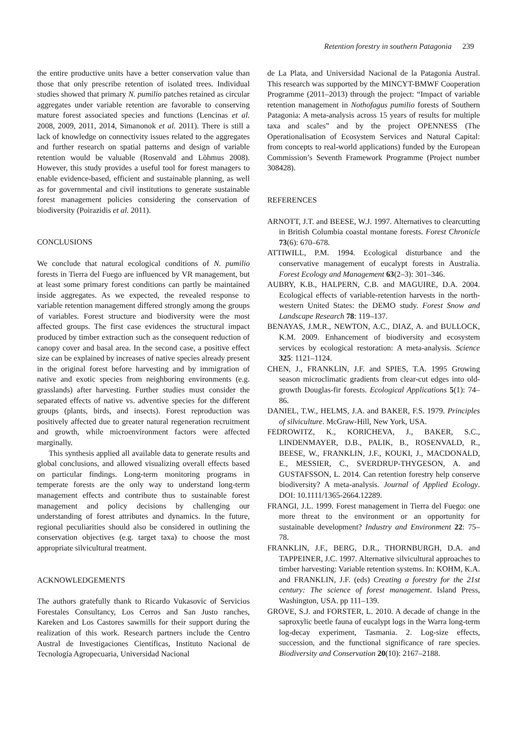Retention forestry in southern Patagonia 239
the entire productive units have a better conservation value than those that only prescribe retention of isolated trees. Individual studies showed that primary N. pumilio patches retained as circular aggregates under variable retention are favorable to conserving mature forest associated species and functions (Lencinas et al. 2008, 2009, 2011, 2014, Simanonok et al. 2011). There is still a lack of knowledge on connectivity issues related to the aggregates and further research on spatial patterns and design of variable retention would be valuable (Rosenvald and Lõhmus 2008). However, this study provides a useful tool for forest managers to enable evidence-based, efficient and sustainable planning, as well as for governmental and civil institutions to generate sustainable forest management policies considering the conservation of biodiversity (Poirazidis et al. 2011).
CONCLUSIONS
We conclude that natural ecological conditions of N. pumilio forests in Tierra del Fuego are influenced by VR management, but at least some primary forest conditions can partly be maintained inside aggregates. As we expected, the revealed response to variable retention management differed strongly among the groups of variables. Forest structure and biodiversity were the most affected groups. The first case evidences the structural impact produced by timber extraction such as the consequent reduction of canopy cover and basal area. In the second case, a positive effect size can be explained by increases of native species already present in the original forest before harvesting and by immigration of native and exotic species from neighboring environments (e.g. grasslands) after harvesting. Further studies must consider the separated effects of native vs. adventive species for the different groups (plants, birds, and insects). Forest reproduction was positively affected due to greater natural regeneration recruitment and growth, while microenvironment factors were affected marginally.
This synthesis applied all available data to generate results and global conclusions, and allowed visualizing overall effects based on particular findings. Long-term monitoring programs in temperate forests are the only way to understand long-term management effects and contribute thus to sustainable forest management and policy decisions by challenging our understanding of forest attributes and dynamics. In the future, regional peculiarities should also be considered in outlining the conservation objectives (e.g. target taxa) to choose the most appropriate silvicultural treatment.
ACKNOWLEDGEMENTS
The authors gratefully thank to Ricardo Vukasovic of Servicios Forestales Consultancy, Los Cerros and San Justo ranches, Kareken and Los Castores sawmills for their support during the realization of this work. Research partners include the Centro Austral de Investigaciones Científicas, Instituto Nacional de Tecnología Agropecuaria, Universidad Nacional
de La Plata, and Universidad Nacional de la Patagonia Austral. This research was supported by the MINCYT-BMWF Cooperation Programme (2011–2013) through the project: “Impact of variable retention management in Nothofagus pumilio forests of Southern Patagonia: A meta-analysis across 15 years of results for multiple taxa and scales” and by the project OPENNESS (The Operationalisation of Ecosystem Services and Natural Capital: from concepts to real-world applications) funded by the European Commission’s Seventh Framework Programme (Project number 308428).
REFERENCES
ARNOTT, J.T. and BEESE, W.J. 1997. Alternatives to clearcutting in British Columbia coastal montane forests. Forest Chronicle 73(6): 670–678.
ATTIWILL, P.M. 1994. Ecological disturbance and the conservative management of eucalypt forests in Australia. Forest Ecology and Management 63(2–3): 301–346.
AUBRY, K.B., HALPERN, C.B. and MAGUIRE, D.A. 2004. Ecological effects of variable-retention harvests in the north-western United States: the DEMO study. Forest Snow and Landscape Research 78: 119–137.
BENAYAS, J.M.R., NEWTON, A.C., DIAZ, A. and BULLOCK, K.M. 2009. Enhancement of biodiversity and ecosystem services by ecological restoration: A meta-analysis. Science 325: 1121–1124.
CHEN, J., FRANKLIN, J.F. and SPIES, T.A. 1995 Growing season microclimatic gradients from clear-cut edges into old-growth Douglas-fir forests. Ecological Applications 5(1): 74–86.
DANIEL, T.W., HELMS, J.A. and BAKER, F.S. 1979. Principles of silviculture. McGraw-Hill, New York, USA.
FEDROWITZ, K., KORICHEVA, J., BAKER, S.C., LINDENMAYER, D.B., PALIK, B., ROSENVALD, R., BEESE, W., FRANKLIN, J.F., KOUKI, J., MACDONALD, E., MESSIER, C., SVERDRUP-THYGESON, A. and GUSTAFSSON, L. 2014. Can retention forestry help conserve biodiversity? A meta-analysis. Journal of Applied Ecology. DOI: 10.1111/1365-2664.12289.
FRANGI, J.L. 1999. Forest management in Tierra del Fuego: one more threat to the environment or an opportunity for sustainable development? Industry and Environment 22: 75–78.
FRANKLIN, J.F., BERG, D.R., THORNBURGH, D.A. and TAPPEINER, J.C. 1997. Alternative silvicultural approaches to timber harvesting: Variable retention systems. In: KOHM, K.A. and FRANKLIN, J.F. (eds) Creating a forestry for the 21st century: The science of forest management. Island Press, Washington, USA. pp 111–139.
GROVE, S.J. and FORSTER, L. 2010. A decade of change in the saproxylic beetle fauna of eucalypt logs in the Warra long-term log-decay experiment, Tasmania. 2. Log-size effects, succession, and the functional significance of rare species. Biodiversity and Conservation 20(10): 2167–2188.